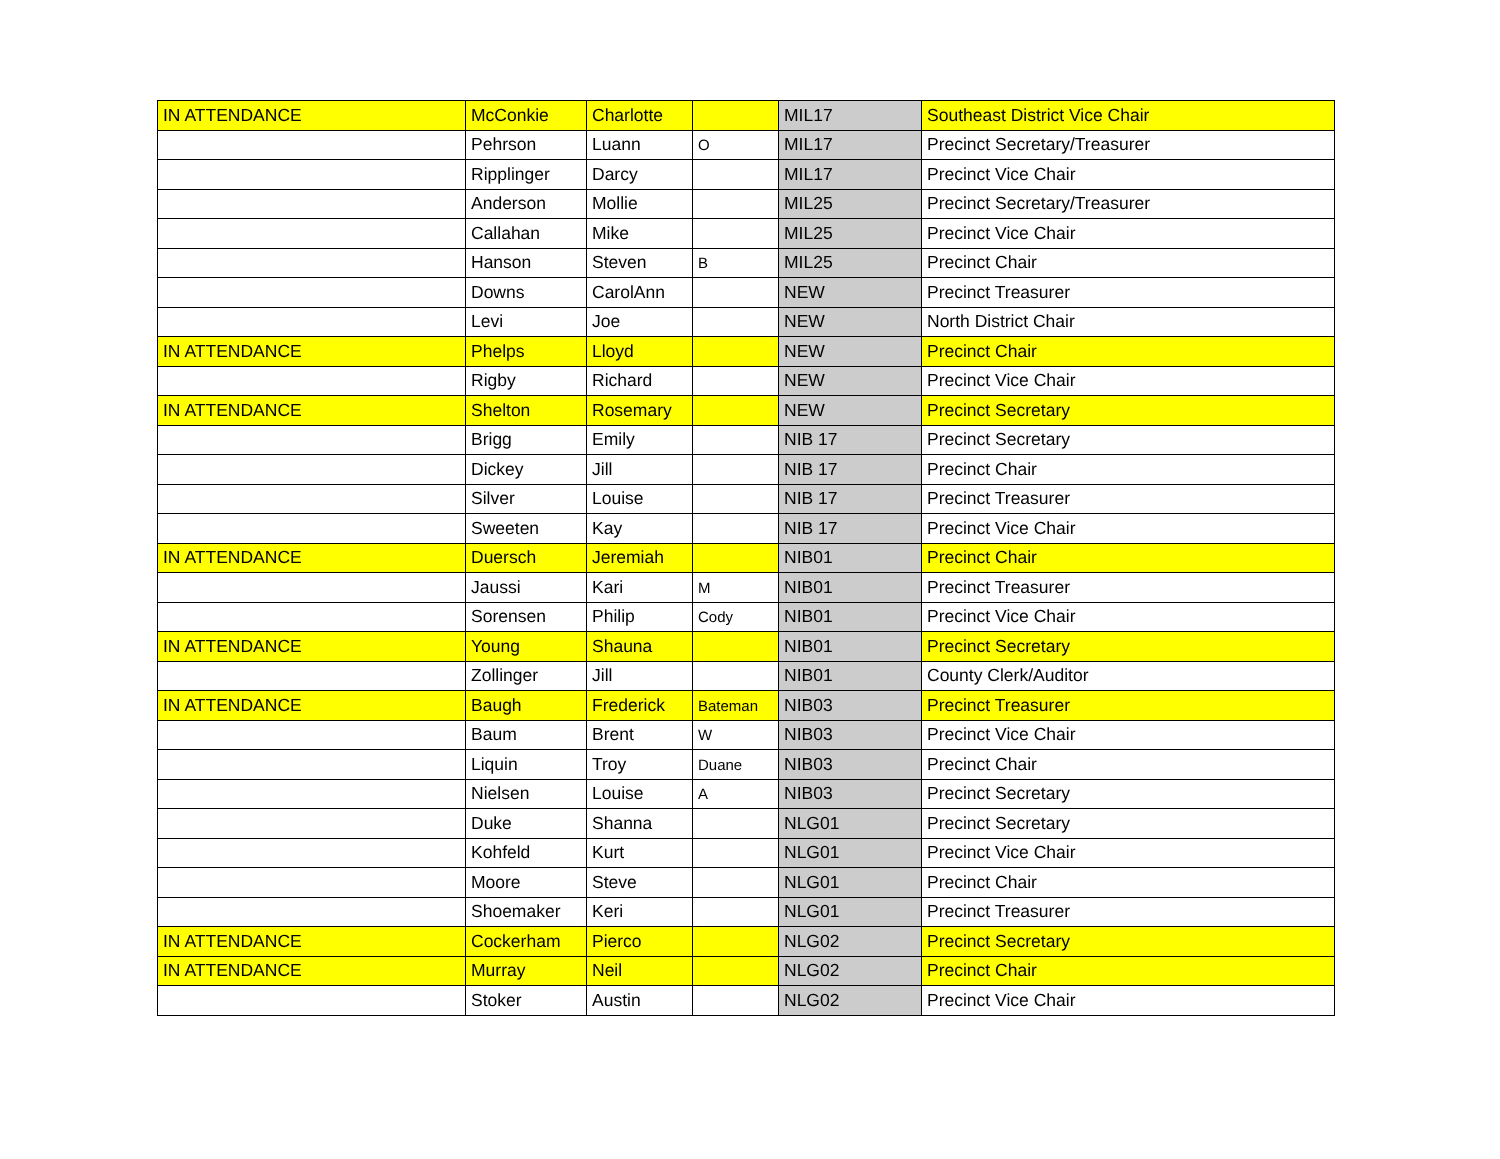| IN ATTENDANCE | McConkie | Charlotte | | MIL17 | Southeast District Vice Chair |
| | Pehrson | Luann | O | MIL17 | Precinct Secretary/Treasurer |
| | Ripplinger | Darcy | | MIL17 | Precinct Vice Chair |
| | Anderson | Mollie | | MIL25 | Precinct Secretary/Treasurer |
| | Callahan | Mike | | MIL25 | Precinct Vice Chair |
| | Hanson | Steven | B | MIL25 | Precinct Chair |
| | Downs | CarolAnn | | NEW | Precinct Treasurer |
| | Levi | Joe | | NEW | North District Chair |
| IN ATTENDANCE | Phelps | Lloyd | | NEW | Precinct Chair |
| | Rigby | Richard | | NEW | Precinct Vice Chair |
| IN ATTENDANCE | Shelton | Rosemary | | NEW | Precinct Secretary |
| | Brigg | Emily | | NIB 17 | Precinct Secretary |
| | Dickey | Jill | | NIB 17 | Precinct Chair |
| | Silver | Louise | | NIB 17 | Precinct Treasurer |
| | Sweeten | Kay | | NIB 17 | Precinct Vice Chair |
| IN ATTENDANCE | Duersch | Jeremiah | | NIB01 | Precinct Chair |
| | Jaussi | Kari | M | NIB01 | Precinct Treasurer |
| | Sorensen | Philip | Cody | NIB01 | Precinct Vice Chair |
| IN ATTENDANCE | Young | Shauna | | NIB01 | Precinct Secretary |
| | Zollinger | Jill | | NIB01 | County Clerk/Auditor |
| IN ATTENDANCE | Baugh | Frederick | Bateman | NIB03 | Precinct Treasurer |
| | Baum | Brent | W | NIB03 | Precinct Vice Chair |
| | Liquin | Troy | Duane | NIB03 | Precinct Chair |
| | Nielsen | Louise | A | NIB03 | Precinct Secretary |
| | Duke | Shanna | | NLG01 | Precinct Secretary |
| | Kohfeld | Kurt | | NLG01 | Precinct Vice Chair |
| | Moore | Steve | | NLG01 | Precinct Chair |
| | Shoemaker | Keri | | NLG01 | Precinct Treasurer |
| IN ATTENDANCE | Cockerham | Pierco | | NLG02 | Precinct Secretary |
| IN ATTENDANCE | Murray | Neil | | NLG02 | Precinct Chair |
| | Stoker | Austin | | NLG02 | Precinct Vice Chair |